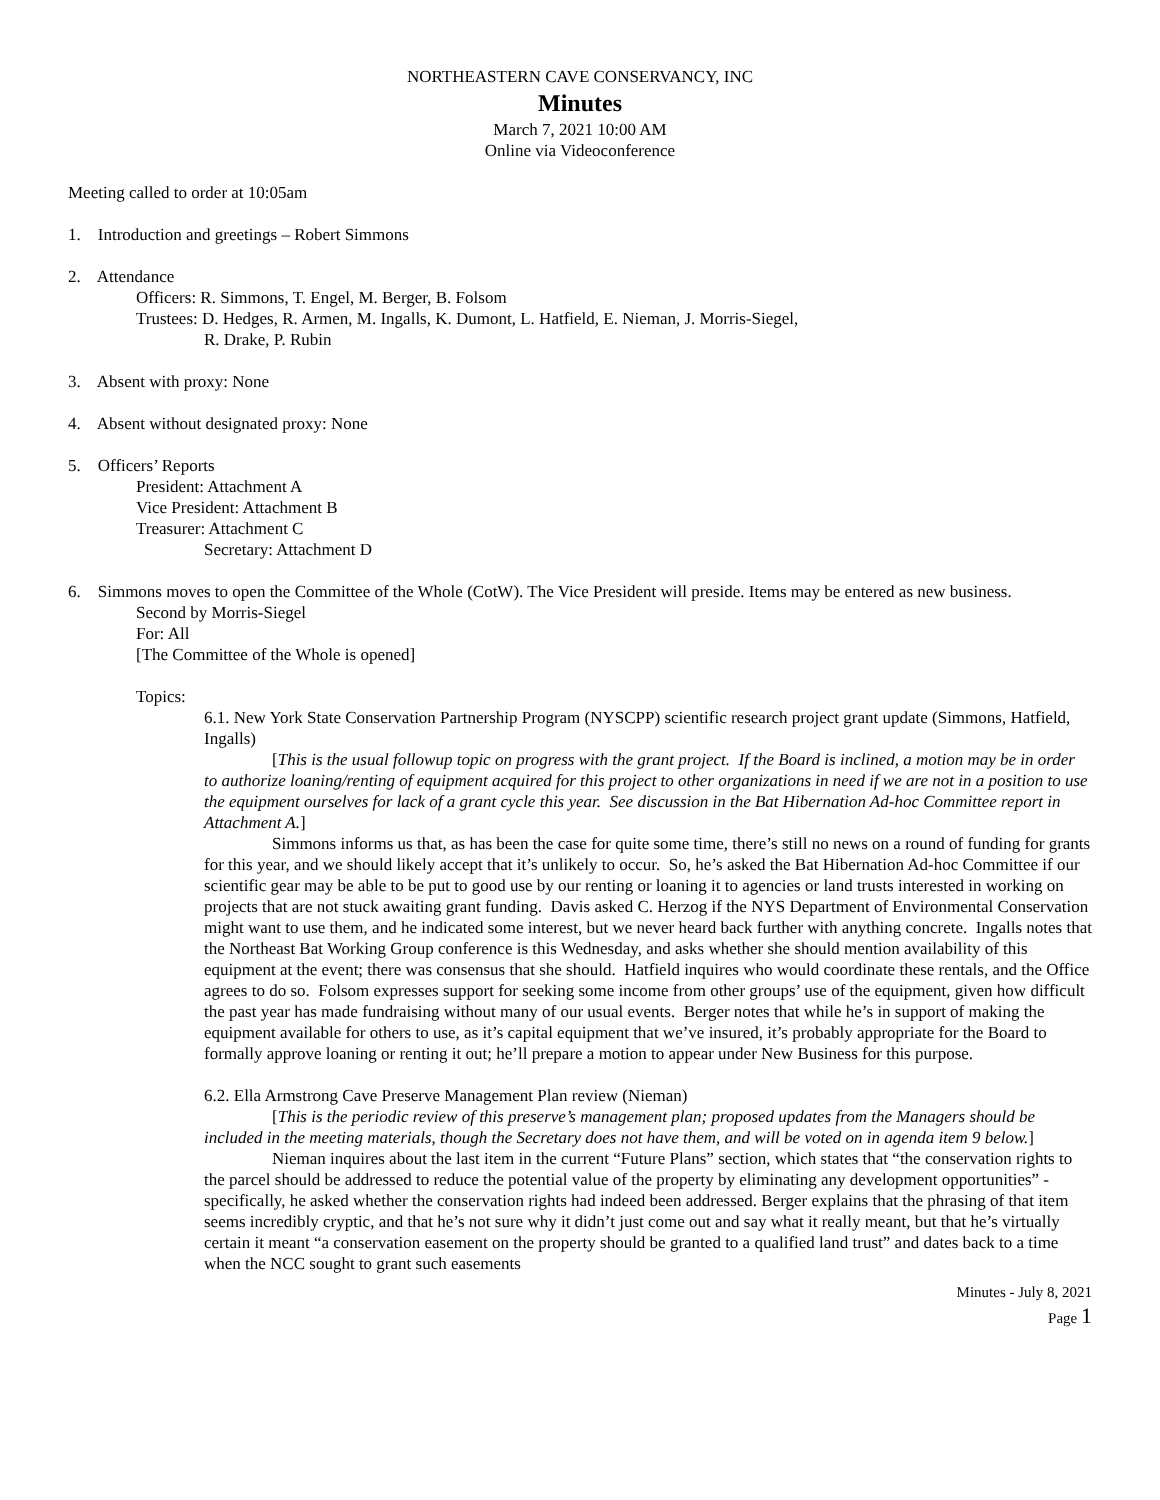NORTHEASTERN CAVE CONSERVANCY, INC
Minutes
March 7, 2021 10:00 AM
Online via Videoconference
Meeting called to order at 10:05am
1. Introduction and greetings – Robert Simmons
2. Attendance
Officers: R. Simmons, T. Engel, M. Berger, B. Folsom
Trustees: D. Hedges, R. Armen, M. Ingalls, K. Dumont, L. Hatfield, E. Nieman, J. Morris-Siegel,
R. Drake, P. Rubin
3. Absent with proxy: None
4. Absent without designated proxy: None
5. Officers’ Reports
President: Attachment A
Vice President: Attachment B
Treasurer: Attachment C
Secretary: Attachment D
6. Simmons moves to open the Committee of the Whole (CotW). The Vice President will preside. Items may be entered as new business.
Second by Morris-Siegel
For: All
[The Committee of the Whole is opened]
Topics:
6.1. New York State Conservation Partnership Program (NYSCPP) scientific research project grant update (Simmons, Hatfield, Ingalls)
[This is the usual followup topic on progress with the grant project. If the Board is inclined, a motion may be in order to authorize loaning/renting of equipment acquired for this project to other organizations in need if we are not in a position to use the equipment ourselves for lack of a grant cycle this year. See discussion in the Bat Hibernation Ad-hoc Committee report in Attachment A.]
Simmons informs us that, as has been the case for quite some time, there’s still no news on a round of funding for grants for this year, and we should likely accept that it’s unlikely to occur. So, he’s asked the Bat Hibernation Ad-hoc Committee if our scientific gear may be able to be put to good use by our renting or loaning it to agencies or land trusts interested in working on projects that are not stuck awaiting grant funding. Davis asked C. Herzog if the NYS Department of Environmental Conservation might want to use them, and he indicated some interest, but we never heard back further with anything concrete. Ingalls notes that the Northeast Bat Working Group conference is this Wednesday, and asks whether she should mention availability of this equipment at the event; there was consensus that she should. Hatfield inquires who would coordinate these rentals, and the Office agrees to do so. Folsom expresses support for seeking some income from other groups’ use of the equipment, given how difficult the past year has made fundraising without many of our usual events. Berger notes that while he’s in support of making the equipment available for others to use, as it’s capital equipment that we’ve insured, it’s probably appropriate for the Board to formally approve loaning or renting it out; he’ll prepare a motion to appear under New Business for this purpose.
6.2. Ella Armstrong Cave Preserve Management Plan review (Nieman)
[This is the periodic review of this preserve’s management plan; proposed updates from the Managers should be included in the meeting materials, though the Secretary does not have them, and will be voted on in agenda item 9 below.]
Nieman inquires about the last item in the current “Future Plans” section, which states that “the conservation rights to the parcel should be addressed to reduce the potential value of the property by eliminating any development opportunities” - specifically, he asked whether the conservation rights had indeed been addressed. Berger explains that the phrasing of that item seems incredibly cryptic, and that he’s not sure why it didn’t just come out and say what it really meant, but that he’s virtually certain it meant “a conservation easement on the property should be granted to a qualified land trust” and dates back to a time when the NCC sought to grant such easements
Minutes - July 8, 2021
Page 1